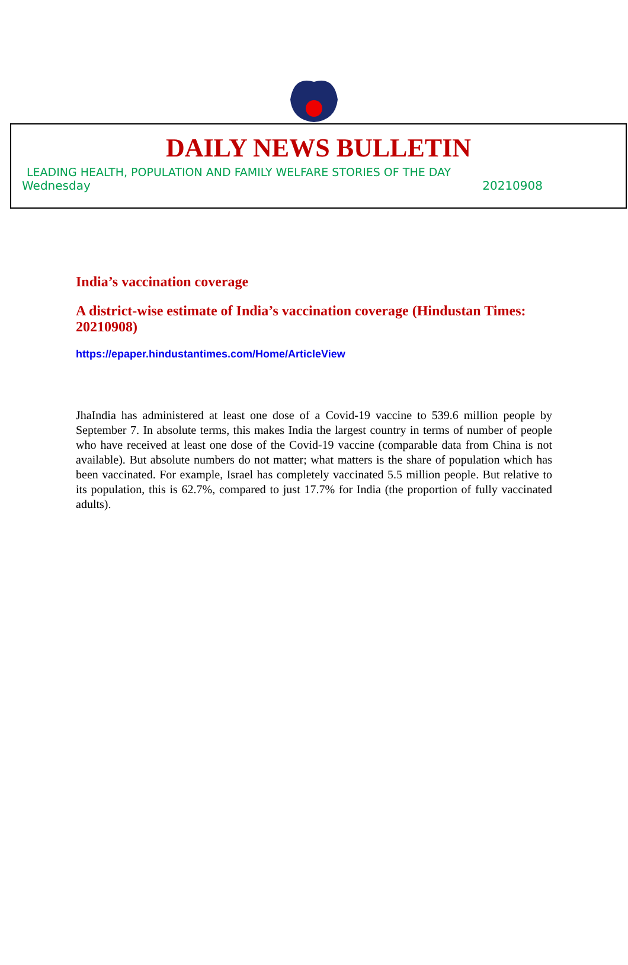DAILY NEWS BULLETIN
LEADING HEALTH, POPULATION AND FAMILY WELFARE STORIES OF THE DAY
Wednesday 20210908
India’s vaccination coverage
A district-wise estimate of India’s vaccination coverage (Hindustan Times: 20210908)
https://epaper.hindustantimes.com/Home/ArticleView
JhaIndia has administered at least one dose of a Covid-19 vaccine to 539.6 million people by September 7. In absolute terms, this makes India the largest country in terms of number of people who have received at least one dose of the Covid-19 vaccine (comparable data from China is not available). But absolute numbers do not matter; what matters is the share of population which has been vaccinated. For example, Israel has completely vaccinated 5.5 million people. But relative to its population, this is 62.7%, compared to just 17.7% for India (the proportion of fully vaccinated adults).